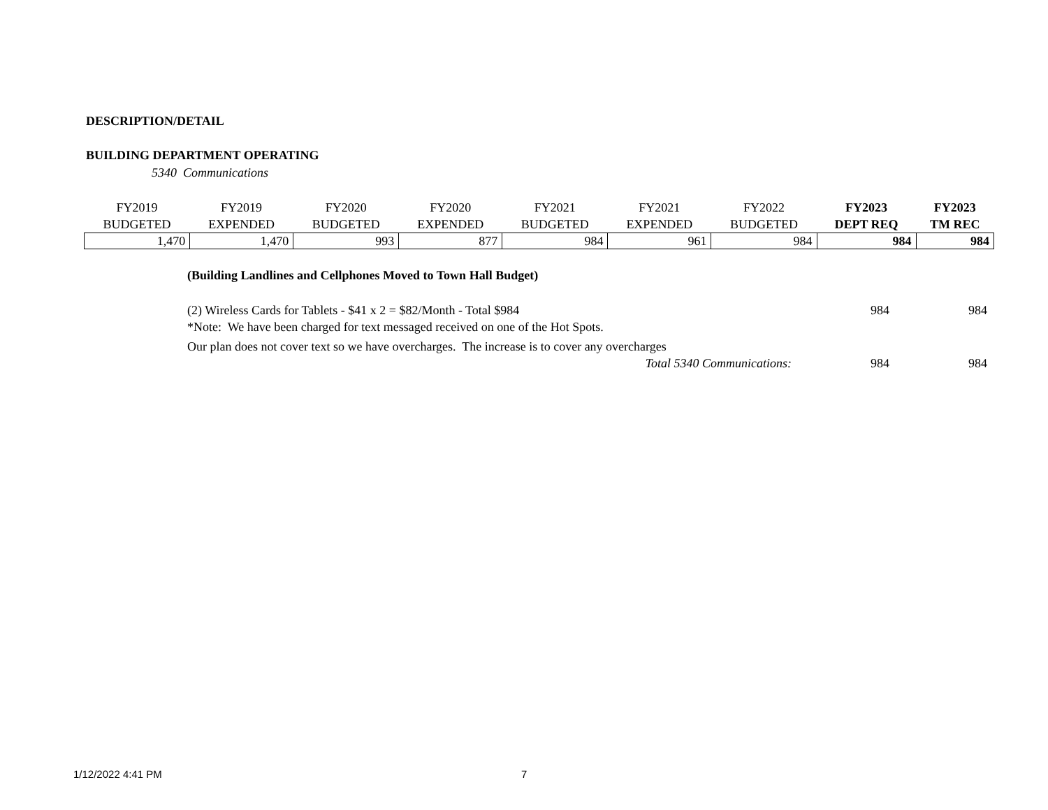DESCRIPTION/DETAIL
BUILDING DEPARTMENT OPERATING
5340 Communications
| FY2019 BUDGETED | FY2019 EXPENDED | FY2020 BUDGETED | FY2020 EXPENDED | FY2021 BUDGETED | FY2021 EXPENDED | FY2022 BUDGETED | FY2023 DEPT REQ | FY2023 TM REC |
| --- | --- | --- | --- | --- | --- | --- | --- | --- |
| 1,470 | 1,470 | 993 | 877 | 984 | 961 | 984 | 984 | 984 |
(Building Landlines and Cellphones Moved to Town Hall Budget)
(2) Wireless Cards for Tablets - $41 x 2 = $82/Month - Total $984 984 984
*Note: We have been charged for text messaged received on one of the Hot Spots.
Our plan does not cover text so we have overcharges. The increase is to cover any overcharges
Total 5340 Communications: 984 984
1/12/2022 4:41 PM 7